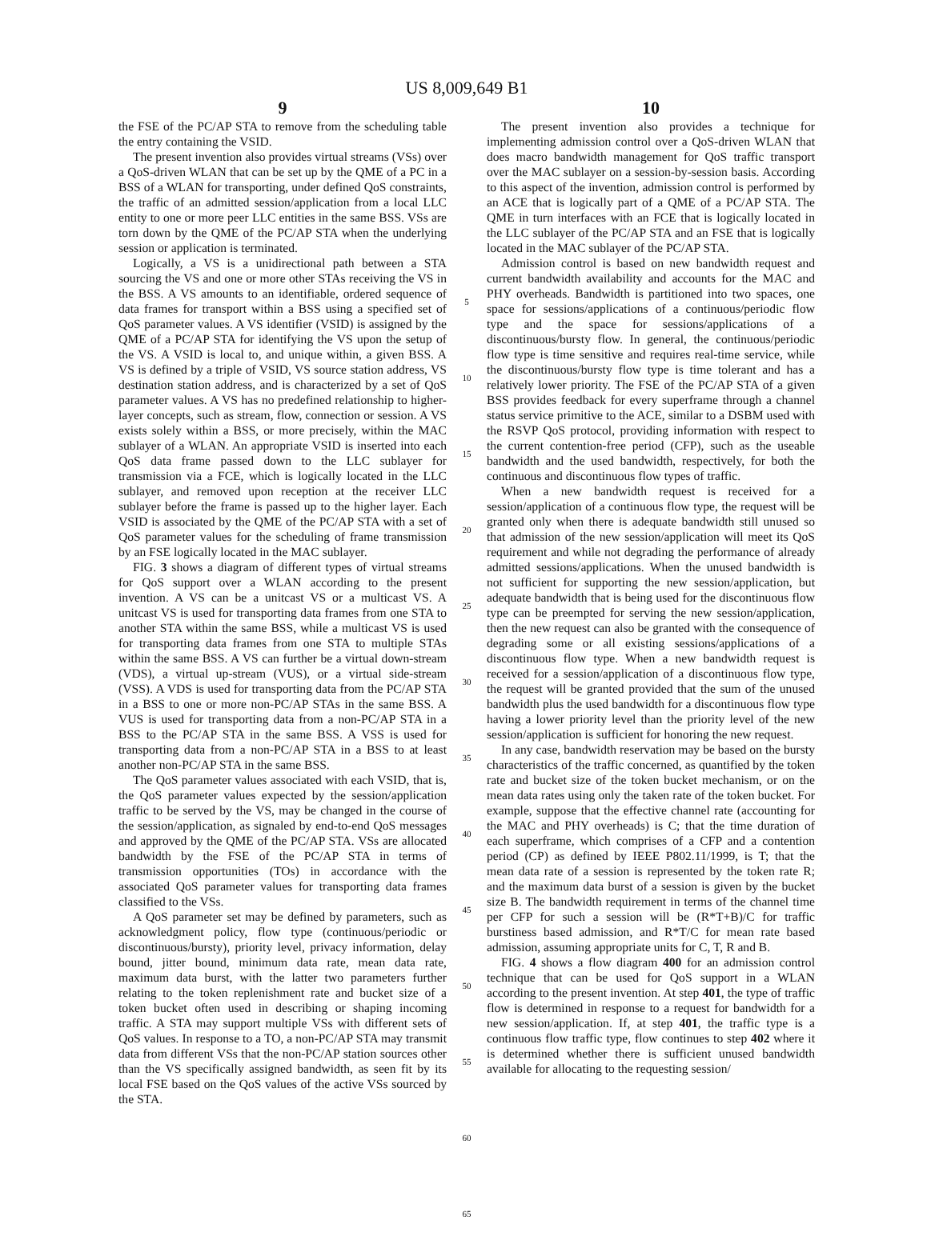US 8,009,649 B1
9
the FSE of the PC/AP STA to remove from the scheduling table the entry containing the VSID.
The present invention also provides virtual streams (VSs) over a QoS-driven WLAN that can be set up by the QME of a PC in a BSS of a WLAN for transporting, under defined QoS constraints, the traffic of an admitted session/application from a local LLC entity to one or more peer LLC entities in the same BSS. VSs are torn down by the QME of the PC/AP STA when the underlying session or application is terminated.
Logically, a VS is a unidirectional path between a STA sourcing the VS and one or more other STAs receiving the VS in the BSS. A VS amounts to an identifiable, ordered sequence of data frames for transport within a BSS using a specified set of QoS parameter values. A VS identifier (VSID) is assigned by the QME of a PC/AP STA for identifying the VS upon the setup of the VS. A VSID is local to, and unique within, a given BSS. A VS is defined by a triple of VSID, VS source station address, VS destination station address, and is characterized by a set of QoS parameter values. A VS has no predefined relationship to higher-layer concepts, such as stream, flow, connection or session. A VS exists solely within a BSS, or more precisely, within the MAC sublayer of a WLAN. An appropriate VSID is inserted into each QoS data frame passed down to the LLC sublayer for transmission via a FCE, which is logically located in the LLC sublayer, and removed upon reception at the receiver LLC sublayer before the frame is passed up to the higher layer. Each VSID is associated by the QME of the PC/AP STA with a set of QoS parameter values for the scheduling of frame transmission by an FSE logically located in the MAC sublayer.
FIG. 3 shows a diagram of different types of virtual streams for QoS support over a WLAN according to the present invention. A VS can be a unitcast VS or a multicast VS. A unitcast VS is used for transporting data frames from one STA to another STA within the same BSS, while a multicast VS is used for transporting data frames from one STA to multiple STAs within the same BSS. A VS can further be a virtual down-stream (VDS), a virtual up-stream (VUS), or a virtual side-stream (VSS). A VDS is used for transporting data from the PC/AP STA in a BSS to one or more non-PC/AP STAs in the same BSS. A VUS is used for transporting data from a non-PC/AP STA in a BSS to the PC/AP STA in the same BSS. A VSS is used for transporting data from a non-PC/AP STA in a BSS to at least another non-PC/AP STA in the same BSS.
The QoS parameter values associated with each VSID, that is, the QoS parameter values expected by the session/application traffic to be served by the VS, may be changed in the course of the session/application, as signaled by end-to-end QoS messages and approved by the QME of the PC/AP STA. VSs are allocated bandwidth by the FSE of the PC/AP STA in terms of transmission opportunities (TOs) in accordance with the associated QoS parameter values for transporting data frames classified to the VSs.
A QoS parameter set may be defined by parameters, such as acknowledgment policy, flow type (continuous/periodic or discontinuous/bursty), priority level, privacy information, delay bound, jitter bound, minimum data rate, mean data rate, maximum data burst, with the latter two parameters further relating to the token replenishment rate and bucket size of a token bucket often used in describing or shaping incoming traffic. A STA may support multiple VSs with different sets of QoS values. In response to a TO, a non-PC/AP STA may transmit data from different VSs that the non-PC/AP station sources other than the VS specifically assigned bandwidth, as seen fit by its local FSE based on the QoS values of the active VSs sourced by the STA.
5
10
15
20
25
30
35
40
45
50
55
60
65
10
The present invention also provides a technique for implementing admission control over a QoS-driven WLAN that does macro bandwidth management for QoS traffic transport over the MAC sublayer on a session-by-session basis. According to this aspect of the invention, admission control is performed by an ACE that is logically part of a QME of a PC/AP STA. The QME in turn interfaces with an FCE that is logically located in the LLC sublayer of the PC/AP STA and an FSE that is logically located in the MAC sublayer of the PC/AP STA.
Admission control is based on new bandwidth request and current bandwidth availability and accounts for the MAC and PHY overheads. Bandwidth is partitioned into two spaces, one space for sessions/applications of a continuous/periodic flow type and the space for sessions/applications of a discontinuous/bursty flow. In general, the continuous/periodic flow type is time sensitive and requires real-time service, while the discontinuous/bursty flow type is time tolerant and has a relatively lower priority. The FSE of the PC/AP STA of a given BSS provides feedback for every superframe through a channel status service primitive to the ACE, similar to a DSBM used with the RSVP QoS protocol, providing information with respect to the current contention-free period (CFP), such as the useable bandwidth and the used bandwidth, respectively, for both the continuous and discontinuous flow types of traffic.
When a new bandwidth request is received for a session/application of a continuous flow type, the request will be granted only when there is adequate bandwidth still unused so that admission of the new session/application will meet its QoS requirement and while not degrading the performance of already admitted sessions/applications. When the unused bandwidth is not sufficient for supporting the new session/application, but adequate bandwidth that is being used for the discontinuous flow type can be preempted for serving the new session/application, then the new request can also be granted with the consequence of degrading some or all existing sessions/applications of a discontinuous flow type. When a new bandwidth request is received for a session/application of a discontinuous flow type, the request will be granted provided that the sum of the unused bandwidth plus the used bandwidth for a discontinuous flow type having a lower priority level than the priority level of the new session/application is sufficient for honoring the new request.
In any case, bandwidth reservation may be based on the bursty characteristics of the traffic concerned, as quantified by the token rate and bucket size of the token bucket mechanism, or on the mean data rates using only the taken rate of the token bucket. For example, suppose that the effective channel rate (accounting for the MAC and PHY overheads) is C; that the time duration of each superframe, which comprises of a CFP and a contention period (CP) as defined by IEEE P802.11/1999, is T; that the mean data rate of a session is represented by the token rate R; and the maximum data burst of a session is given by the bucket size B. The bandwidth requirement in terms of the channel time per CFP for such a session will be (R*T+B)/C for traffic burstiness based admission, and R*T/C for mean rate based admission, assuming appropriate units for C, T, R and B.
FIG. 4 shows a flow diagram 400 for an admission control technique that can be used for QoS support in a WLAN according to the present invention. At step 401, the type of traffic flow is determined in response to a request for bandwidth for a new session/application. If, at step 401, the traffic type is a continuous flow traffic type, flow continues to step 402 where it is determined whether there is sufficient unused bandwidth available for allocating to the requesting session/